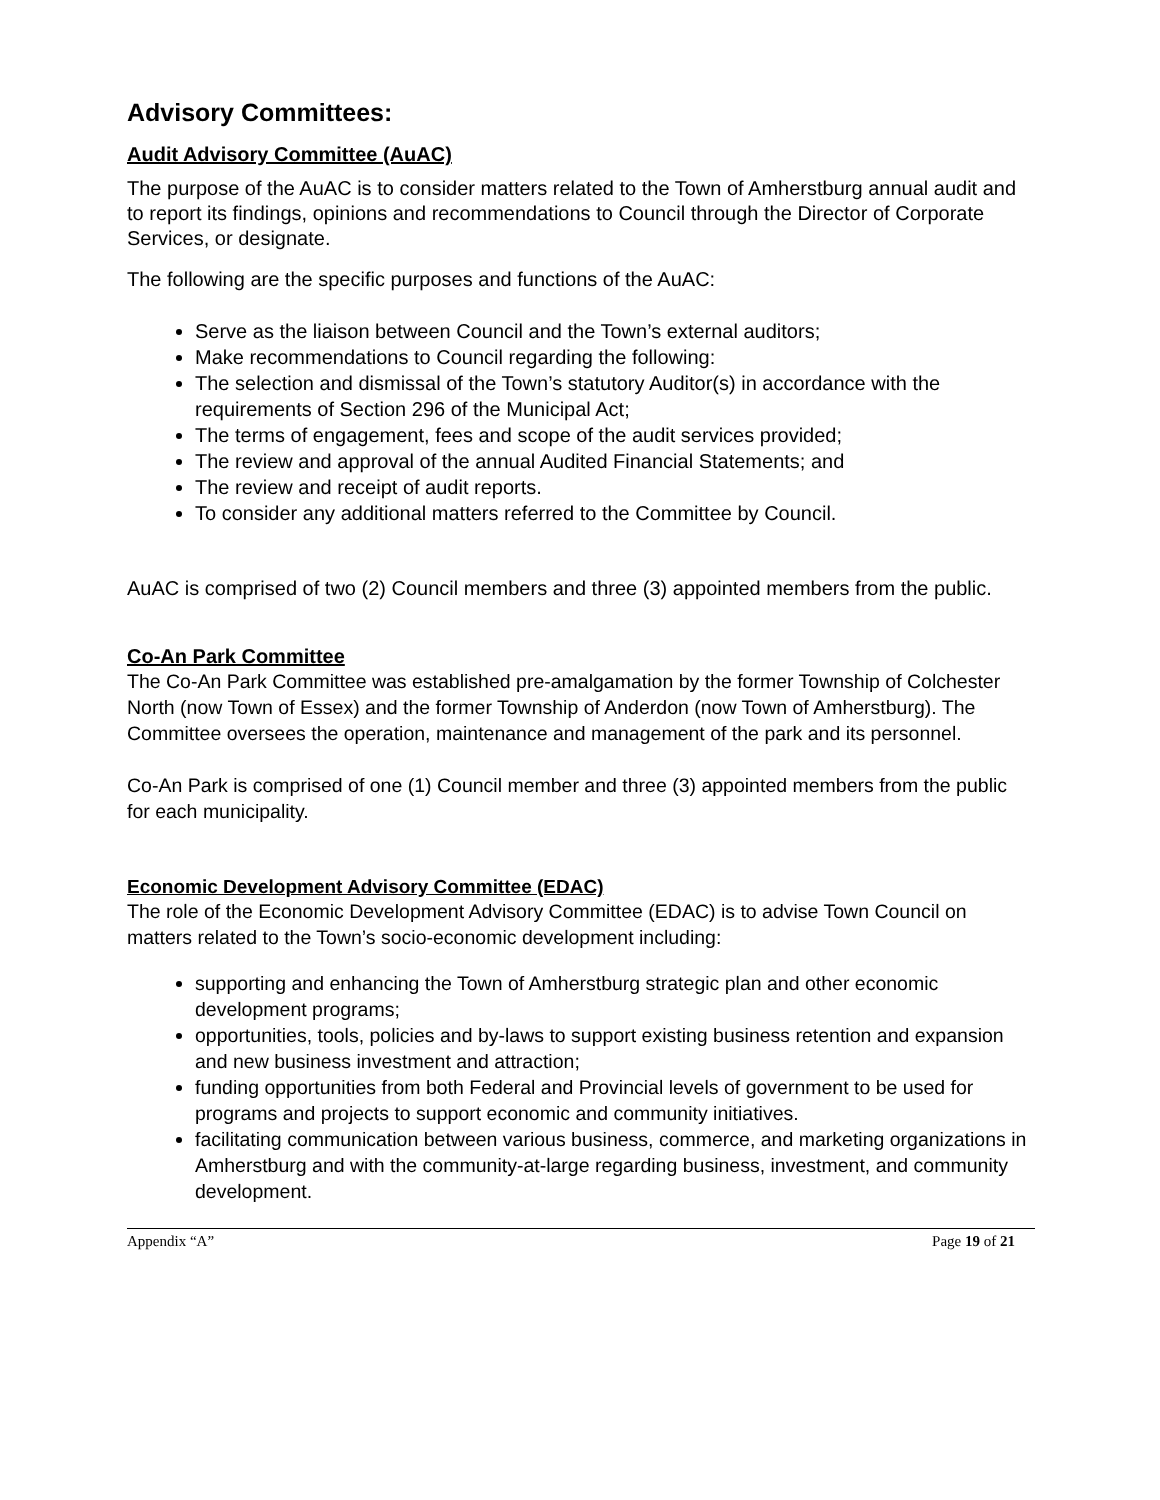Advisory Committees:
Audit Advisory Committee (AuAC)
The purpose of the AuAC is to consider matters related to the Town of Amherstburg annual audit and to report its findings, opinions and recommendations to Council through the Director of Corporate Services, or designate.
The following are the specific purposes and functions of the AuAC:
Serve as the liaison between Council and the Town’s external auditors;
Make recommendations to Council regarding the following:
The selection and dismissal of the Town’s statutory Auditor(s) in accordance with the requirements of Section 296 of the Municipal Act;
The terms of engagement, fees and scope of the audit services provided;
The review and approval of the annual Audited Financial Statements; and
The review and receipt of audit reports.
To consider any additional matters referred to the Committee by Council.
AuAC is comprised of two (2) Council members and three (3) appointed members from the public.
Co-An Park Committee
The Co-An Park Committee was established pre-amalgamation by the former Township of Colchester North (now Town of Essex) and the former Township of Anderdon (now Town of Amherstburg). The Committee oversees the operation, maintenance and management of the park and its personnel.
Co-An Park is comprised of one (1) Council member and three (3) appointed members from the public for each municipality.
Economic Development Advisory Committee (EDAC)
The role of the Economic Development Advisory Committee (EDAC) is to advise Town Council on matters related to the Town’s socio-economic development including:
supporting and enhancing the Town of Amherstburg strategic plan and other economic development programs;
opportunities, tools, policies and by-laws to support existing business retention and expansion and new business investment and attraction;
funding opportunities from both Federal and Provincial levels of government to be used for programs and projects to support economic and community initiatives.
facilitating communication between various business, commerce, and marketing organizations in Amherstburg and with the community-at-large regarding business, investment, and community development.
Appendix “A” Page 19 of 21